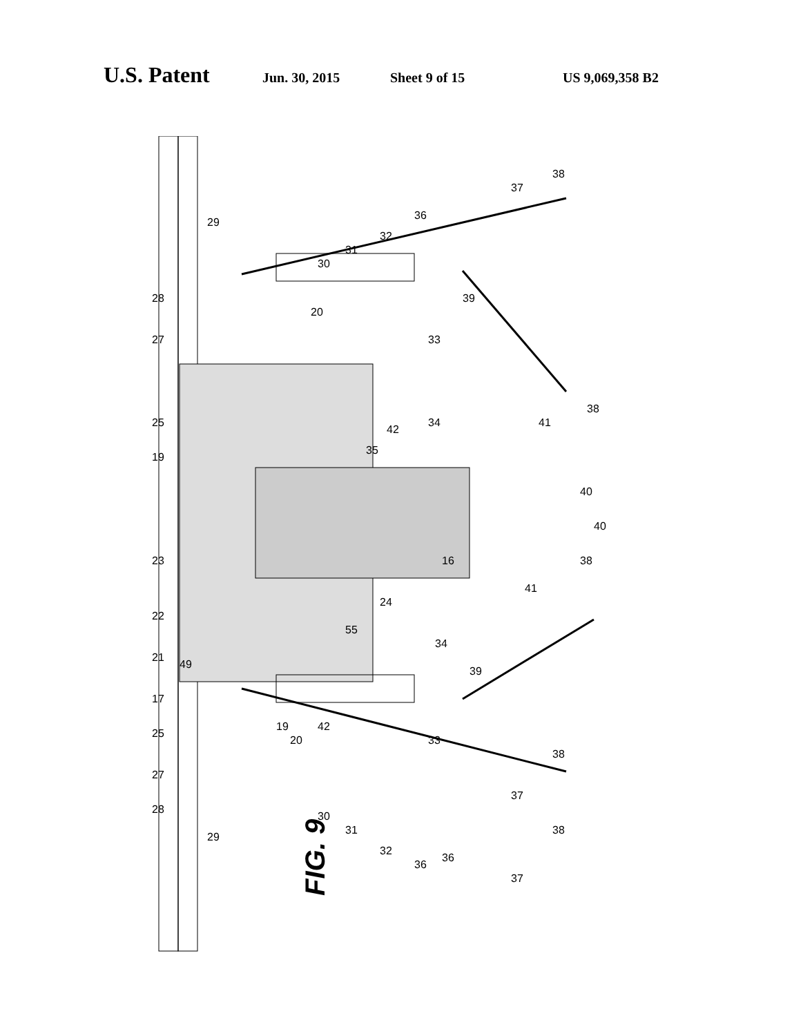U.S. Patent Jun. 30, 2015 Sheet 9 of 15 US 9,069,358 B2
FIG. 9
38
37
36
32
31
30
29
28
27
25
19
20
33
39
34
35
42
41
40
23
22
21
49
17
16
24
55
19
20
42
25
27
28
29
30
31
32
36
36
37
37
38
38
38
38
41
39
34
33
40